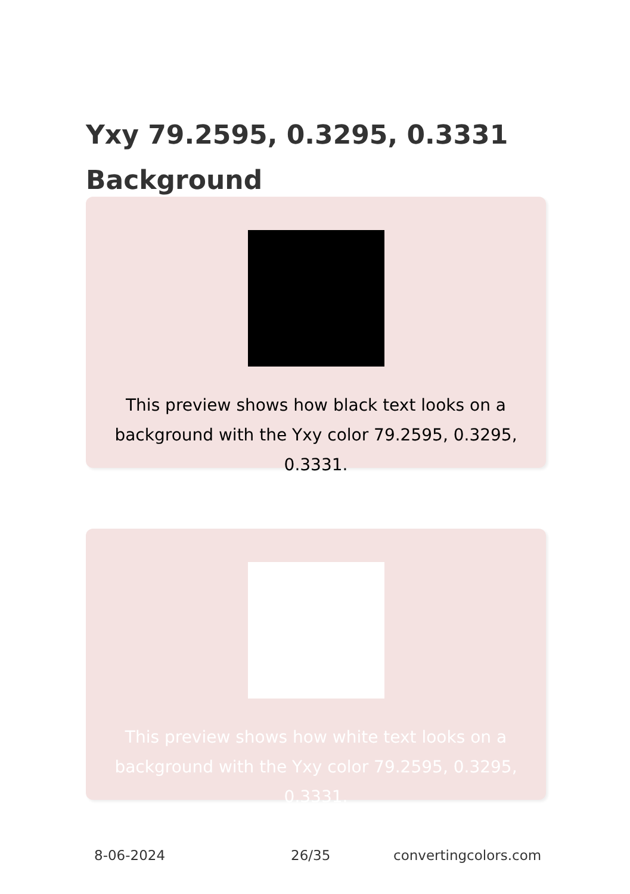Yxy 79.2595, 0.3295, 0.3331 Background
This preview shows how black text looks on a background with the Yxy color 79.2595, 0.3295, 0.3331.
This preview shows how white text looks on a background with the Yxy color 79.2595, 0.3295, 0.3331.
8-06-2024 26/35 convertingcolors.com